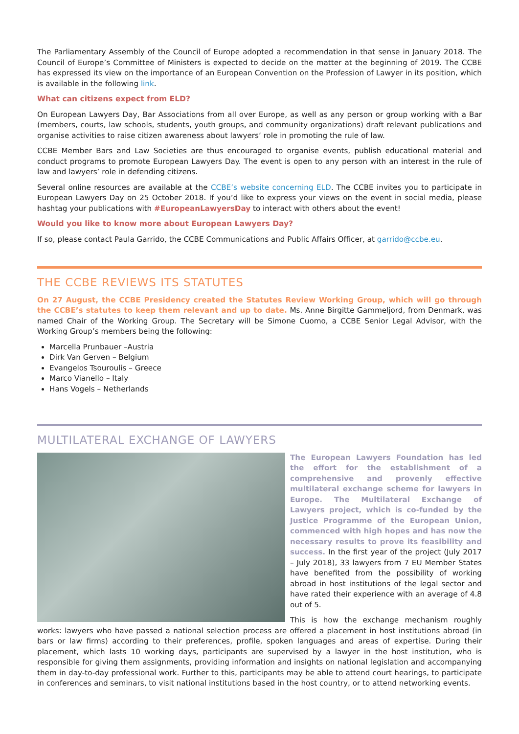The Parliamentary Assembly of the Council of Europe adopted a recommendation in that sense in January 2018. The Council of Europe’s Committee of Ministers is expected to decide on the matter at the beginning of 2019. The CCBE has expressed its view on the importance of an European Convention on the Profession of Lawyer in its position, which is available in the following link.
What can citizens expect from ELD?
On European Lawyers Day, Bar Associations from all over Europe, as well as any person or group working with a Bar (members, courts, law schools, students, youth groups, and community organizations) draft relevant publications and organise activities to raise citizen awareness about lawyers’ role in promoting the rule of law.
CCBE Member Bars and Law Societies are thus encouraged to organise events, publish educational material and conduct programs to promote European Lawyers Day. The event is open to any person with an interest in the rule of law and lawyers’ role in defending citizens.
Several online resources are available at the CCBE’s website concerning ELD. The CCBE invites you to participate in European Lawyers Day on 25 October 2018. If you’d like to express your views on the event in social media, please hashtag your publications with #EuropeanLawyersDay to interact with others about the event!
Would you like to know more about European Lawyers Day?
If so, please contact Paula Garrido, the CCBE Communications and Public Affairs Officer, at garrido@ccbe.eu.
THE CCBE REVIEWS ITS STATUTES
On 27 August, the CCBE Presidency created the Statutes Review Working Group, which will go through the CCBE’s statutes to keep them relevant and up to date. Ms. Anne Birgitte Gammeljord, from Denmark, was named Chair of the Working Group. The Secretary will be Simone Cuomo, a CCBE Senior Legal Advisor, with the Working Group’s members being the following:
Marcella Prunbauer –Austria
Dirk Van Gerven – Belgium
Evangelos Tsouroulis – Greece
Marco Vianello – Italy
Hans Vogels – Netherlands
MULTILATERAL EXCHANGE OF LAWYERS
The European Lawyers Foundation has led the effort for the establishment of a comprehensive and provenly effective multilateral exchange scheme for lawyers in Europe. The Multilateral Exchange of Lawyers project, which is co-funded by the Justice Programme of the European Union, commenced with high hopes and has now the necessary results to prove its feasibility and success. In the first year of the project (July 2017 – July 2018), 33 lawyers from 7 EU Member States have benefited from the possibility of working abroad in host institutions of the legal sector and have rated their experience with an average of 4.8 out of 5.
This is how the exchange mechanism roughly works: lawyers who have passed a national selection process are offered a placement in host institutions abroad (in bars or law firms) according to their preferences, profile, spoken languages and areas of expertise. During their placement, which lasts 10 working days, participants are supervised by a lawyer in the host institution, who is responsible for giving them assignments, providing information and insights on national legislation and accompanying them in day-to-day professional work. Further to this, participants may be able to attend court hearings, to participate in conferences and seminars, to visit national institutions based in the host country, or to attend networking events.